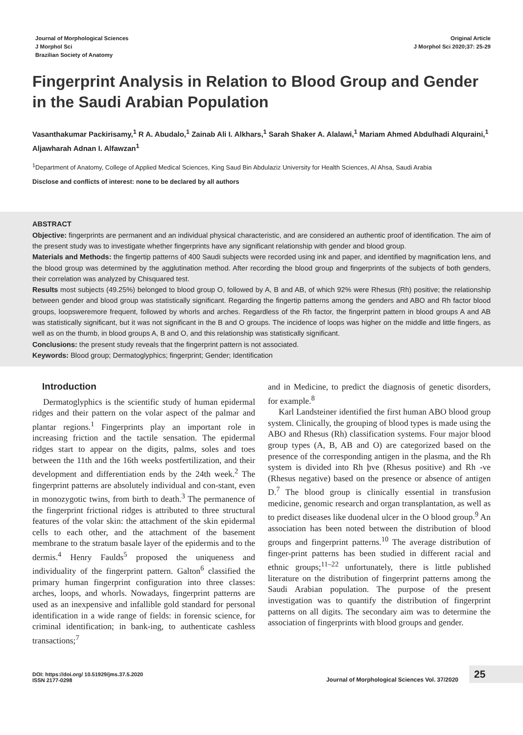Journal of Morphological Sciences
J Morphol Sci
Brazilian Society of Anatomy
Original Article
J Morphol Sci 2020;37: 25-29
Fingerprint Analysis in Relation to Blood Group and Gender in the Saudi Arabian Population
Vasanthakumar Packirisamy,<sup>1</sup> R A. Abudalo,<sup>1</sup> Zainab Ali I. Alkhars,<sup>1</sup> Sarah Shaker A. Alalawi,<sup>1</sup> Mariam Ahmed Abdulhadi Alquraini,<sup>1</sup> Aljawharah Adnan I. Alfawzan<sup>1</sup>
<sup>1</sup> Department of Anatomy, College of Applied Medical Sciences, King Saud Bin Abdulaziz University for Health Sciences, Al Ahsa, Saudi Arabia
Disclose and conflicts of interest: none to be declared by all authors
ABSTRACT
Objective: fingerprints are permanent and an individual physical characteristic, and are considered an authentic proof of identification. The aim of the present study was to investigate whether fingerprints have any significant relationship with gender and blood group.
Materials and Methods: the fingertip patterns of 400 Saudi subjects were recorded using ink and paper, and identified by magnification lens, and the blood group was determined by the agglutination method. After recording the blood group and fingerprints of the subjects of both genders, their correlation was analyzed by Chisquared test.
Results most subjects (49.25%) belonged to blood group O, followed by A, B and AB, of which 92% were Rhesus (Rh) positive; the relationship between gender and blood group was statistically significant. Regarding the fingertip patterns among the genders and ABO and Rh factor blood groups, loopsweremore frequent, followed by whorls and arches. Regardless of the Rh factor, the fingerprint pattern in blood groups A and AB was statistically significant, but it was not significant in the B and O groups. The incidence of loops was higher on the middle and little fingers, as well as on the thumb, in blood groups A, B and O, and this relationship was statistically significant.
Conclusions: the present study reveals that the fingerprint pattern is not associated.
Keywords: Blood group; Dermatoglyphics; fingerprint; Gender; Identification
Introduction
Dermatoglyphics is the scientific study of human epidermal ridges and their pattern on the volar aspect of the palmar and plantar regions.<sup>1</sup> Fingerprints play an important role in increasing friction and the tactile sensation. The epidermal ridges start to appear on the digits, palms, soles and toes between the 11th and the 16th weeks postfertilization, and their development and differentiation ends by the 24th week.<sup>2</sup> The fingerprint patterns are absolutely individual and con-stant, even in monozygotic twins, from birth to death.<sup>3</sup> The permanence of the fingerprint frictional ridges is attributed to three structural features of the volar skin: the attachment of the skin epidermal cells to each other, and the attachment of the basement membrane to the stratum basale layer of the epidermis and to the dermis.<sup>4</sup> Henry Faulds<sup>5</sup> proposed the uniqueness and individuality of the fingerprint pattern. Galton<sup>6</sup> classified the primary human fingerprint configuration into three classes: arches, loops, and whorls. Nowadays, fingerprint patterns are used as an inexpensive and infallible gold standard for personal identification in a wide range of fields: in forensic science, for criminal identification; in bank-ing, to authenticate cashless transactions;<sup>7</sup>
and in Medicine, to predict the diagnosis of genetic disorders, for example.<sup>8</sup>
Karl Landsteiner identified the first human ABO blood group system. Clinically, the grouping of blood types is made using the ABO and Rhesus (Rh) classification systems. Four major blood group types (A, B, AB and O) are categorized based on the presence of the corresponding antigen in the plasma, and the Rh system is divided into Rh þve (Rhesus positive) and Rh -ve (Rhesus negative) based on the presence or absence of antigen D.<sup>7</sup> The blood group is clinically essential in transfusion medicine, genomic research and organ transplantation, as well as to predict diseases like duodenal ulcer in the O blood group.<sup>9</sup> An association has been noted between the distribution of blood groups and fingerprint patterns.<sup>10</sup> The average distribution of finger-print patterns has been studied in different racial and ethnic groups;<sup>11–22</sup> unfortunately, there is little published literature on the distribution of fingerprint patterns among the Saudi Arabian population. The purpose of the present investigation was to quantify the distribution of fingerprint patterns on all digits. The secondary aim was to determine the association of fingerprints with blood groups and gender.
DOI: https://doi.org/ 10.51929/jms.37.5.2020
ISSN 2177-0298
Journal of Morphological Sciences Vol. 37/2020
25